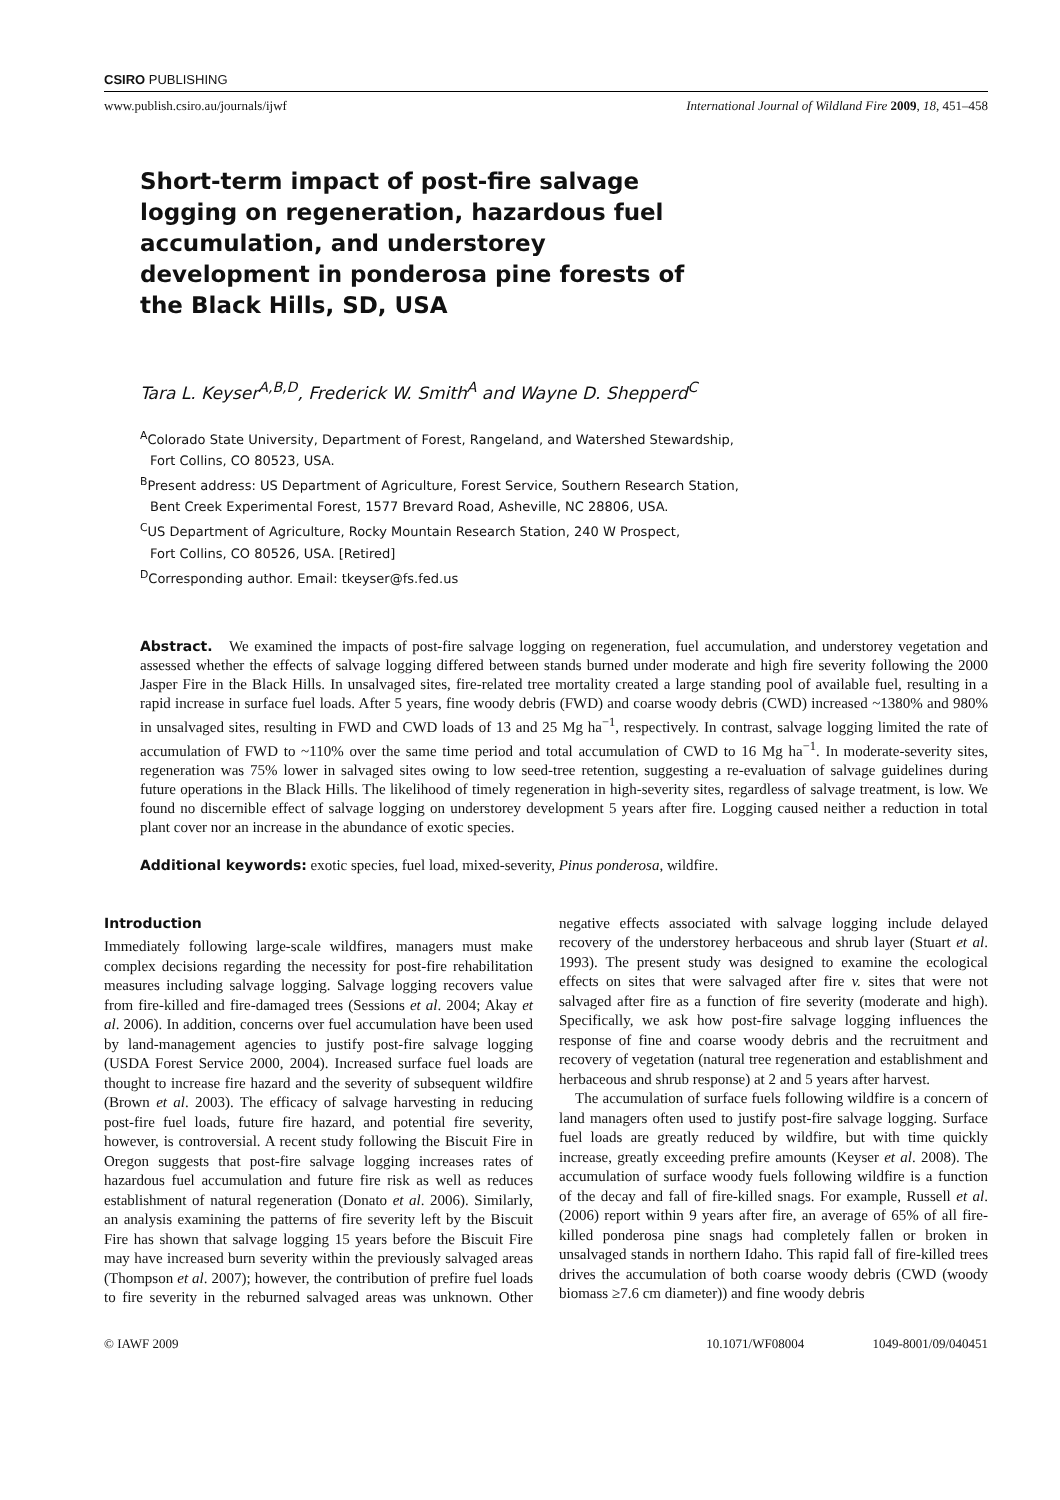CSIRO PUBLISHING
www.publish.csiro.au/journals/ijwf International Journal of Wildland Fire 2009, 18, 451–458
Short-term impact of post-fire salvage logging on regeneration, hazardous fuel accumulation, and understorey development in ponderosa pine forests of the Black Hills, SD, USA
Tara L. Keyser<sup>A,B,D</sup>, Frederick W. Smith<sup>A</sup> and Wayne D. Shepperd<sup>C</sup>
<sup>A</sup>Colorado State University, Department of Forest, Rangeland, and Watershed Stewardship,
Fort Collins, CO 80523, USA.
<sup>B</sup>Present address: US Department of Agriculture, Forest Service, Southern Research Station,
Bent Creek Experimental Forest, 1577 Brevard Road, Asheville, NC 28806, USA.
<sup>C</sup>US Department of Agriculture, Rocky Mountain Research Station, 240 W Prospect,
Fort Collins, CO 80526, USA. [Retired]
<sup>D</sup>Corresponding author. Email: tkeyser@fs.fed.us
Abstract. We examined the impacts of post-fire salvage logging on regeneration, fuel accumulation, and understorey vegetation and assessed whether the effects of salvage logging differed between stands burned under moderate and high fire severity following the 2000 Jasper Fire in the Black Hills. In unsalvaged sites, fire-related tree mortality created a large standing pool of available fuel, resulting in a rapid increase in surface fuel loads. After 5 years, fine woody debris (FWD) and coarse woody debris (CWD) increased ~1380% and 980% in unsalvaged sites, resulting in FWD and CWD loads of 13 and 25 Mg ha<sup>−1</sup>, respectively. In contrast, salvage logging limited the rate of accumulation of FWD to ~110% over the same time period and total accumulation of CWD to 16 Mg ha<sup>−1</sup>. In moderate-severity sites, regeneration was 75% lower in salvaged sites owing to low seed-tree retention, suggesting a re-evaluation of salvage guidelines during future operations in the Black Hills. The likelihood of timely regeneration in high-severity sites, regardless of salvage treatment, is low. We found no discernible effect of salvage logging on understorey development 5 years after fire. Logging caused neither a reduction in total plant cover nor an increase in the abundance of exotic species.
Additional keywords: exotic species, fuel load, mixed-severity, Pinus ponderosa, wildfire.
Introduction
Immediately following large-scale wildfires, managers must make complex decisions regarding the necessity for post-fire rehabilitation measures including salvage logging. Salvage logging recovers value from fire-killed and fire-damaged trees (Sessions et al. 2004; Akay et al. 2006). In addition, concerns over fuel accumulation have been used by land-management agencies to justify post-fire salvage logging (USDA Forest Service 2000, 2004). Increased surface fuel loads are thought to increase fire hazard and the severity of subsequent wildfire (Brown et al. 2003). The efficacy of salvage harvesting in reducing post-fire fuel loads, future fire hazard, and potential fire severity, however, is controversial. A recent study following the Biscuit Fire in Oregon suggests that post-fire salvage logging increases rates of hazardous fuel accumulation and future fire risk as well as reduces establishment of natural regeneration (Donato et al. 2006). Similarly, an analysis examining the patterns of fire severity left by the Biscuit Fire has shown that salvage logging 15 years before the Biscuit Fire may have increased burn severity within the previously salvaged areas (Thompson et al. 2007); however, the contribution of prefire fuel loads to fire severity in the reburned salvaged areas was unknown. Other negative effects associated with salvage logging include delayed recovery of the understorey herbaceous and shrub layer (Stuart et al. 1993). The present study was designed to examine the ecological effects on sites that were salvaged after fire v. sites that were not salvaged after fire as a function of fire severity (moderate and high). Specifically, we ask how post-fire salvage logging influences the response of fine and coarse woody debris and the recruitment and recovery of vegetation (natural tree regeneration and establishment and herbaceous and shrub response) at 2 and 5 years after harvest.
The accumulation of surface fuels following wildfire is a concern of land managers often used to justify post-fire salvage logging. Surface fuel loads are greatly reduced by wildfire, but with time quickly increase, greatly exceeding prefire amounts (Keyser et al. 2008). The accumulation of surface woody fuels following wildfire is a function of the decay and fall of fire-killed snags. For example, Russell et al. (2006) report within 9 years after fire, an average of 65% of all fire-killed ponderosa pine snags had completely fallen or broken in unsalvaged stands in northern Idaho. This rapid fall of fire-killed trees drives the accumulation of both coarse woody debris (CWD (woody biomass ≥7.6 cm diameter)) and fine woody debris
© IAWF 2009 10.1071/WF08004 1049-8001/09/040451